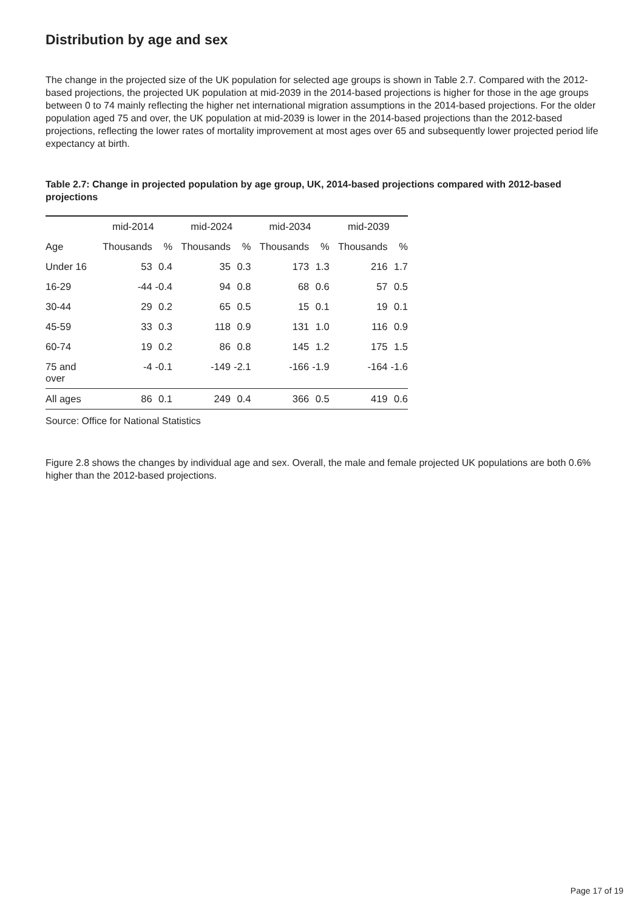Distribution by age and sex
The change in the projected size of the UK population for selected age groups is shown in Table 2.7. Compared with the 2012-based projections, the projected UK population at mid-2039 in the 2014-based projections is higher for those in the age groups between 0 to 74 mainly reflecting the higher net international migration assumptions in the 2014-based projections. For the older population aged 75 and over, the UK population at mid-2039 is lower in the 2014-based projections than the 2012-based projections, reflecting the lower rates of mortality improvement at most ages over 65 and subsequently lower projected period life expectancy at birth.
Table 2.7: Change in projected population by age group, UK, 2014-based projections compared with 2012-based projections
| | mid-2014 | | mid-2024 | | mid-2034 | | mid-2039 | |
| --- | --- | --- | --- | --- | --- | --- | --- | --- |
| Age | Thousands | % | Thousands | % | Thousands | % | Thousands | % |
| Under 16 | 53 | 0.4 | 35 | 0.3 | 173 | 1.3 | 216 | 1.7 |
| 16-29 | -44 | -0.4 | 94 | 0.8 | 68 | 0.6 | 57 | 0.5 |
| 30-44 | 29 | 0.2 | 65 | 0.5 | 15 | 0.1 | 19 | 0.1 |
| 45-59 | 33 | 0.3 | 118 | 0.9 | 131 | 1.0 | 116 | 0.9 |
| 60-74 | 19 | 0.2 | 86 | 0.8 | 145 | 1.2 | 175 | 1.5 |
| 75 and over | -4 | -0.1 | -149 | -2.1 | -166 | -1.9 | -164 | -1.6 |
| All ages | 86 | 0.1 | 249 | 0.4 | 366 | 0.5 | 419 | 0.6 |
Source: Office for National Statistics
Figure 2.8 shows the changes by individual age and sex. Overall, the male and female projected UK populations are both 0.6% higher than the 2012-based projections.
Page 17 of 19